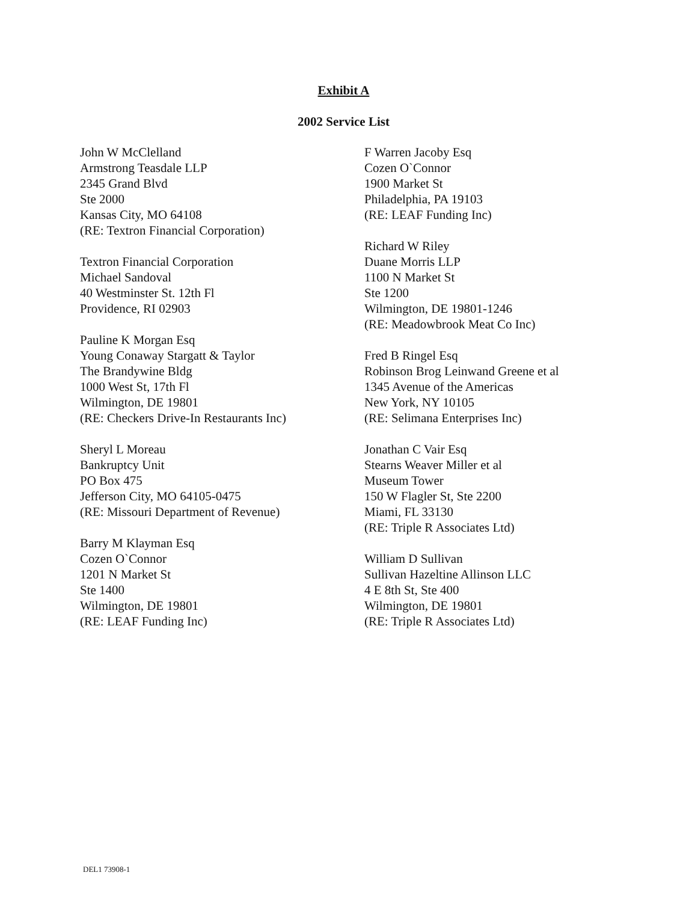Exhibit A
2002 Service List
John W McClelland
Armstrong Teasdale LLP
2345 Grand Blvd
Ste 2000
Kansas City, MO 64108
(RE: Textron Financial Corporation)
Textron Financial Corporation
Michael Sandoval
40 Westminster St. 12th Fl
Providence, RI 02903
Pauline K Morgan Esq
Young Conaway Stargatt & Taylor
The Brandywine Bldg
1000 West St, 17th Fl
Wilmington, DE 19801
(RE: Checkers Drive-In Restaurants Inc)
Sheryl L Moreau
Bankruptcy Unit
PO Box 475
Jefferson City, MO 64105-0475
(RE: Missouri Department of Revenue)
Barry M Klayman Esq
Cozen O`Connor
1201 N Market St
Ste 1400
Wilmington, DE 19801
(RE: LEAF Funding Inc)
F Warren Jacoby Esq
Cozen O`Connor
1900 Market St
Philadelphia, PA 19103
(RE: LEAF Funding Inc)
Richard W Riley
Duane Morris LLP
1100 N Market St
Ste 1200
Wilmington, DE 19801-1246
(RE: Meadowbrook Meat Co Inc)
Fred B Ringel Esq
Robinson Brog Leinwand Greene et al
1345 Avenue of the Americas
New York, NY 10105
(RE: Selimana Enterprises Inc)
Jonathan C Vair Esq
Stearns Weaver Miller et al
Museum Tower
150 W Flagler St, Ste 2200
Miami, FL 33130
(RE: Triple R Associates Ltd)
William D Sullivan
Sullivan Hazeltine Allinson LLC
4 E 8th St, Ste 400
Wilmington, DE 19801
(RE: Triple R Associates Ltd)
DEL1 73908-1